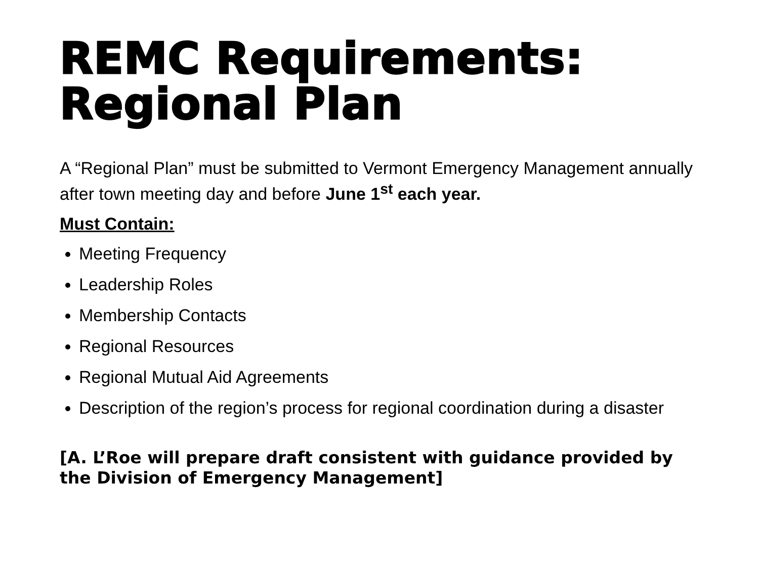REMC Requirements: Regional Plan
A “Regional Plan” must be submitted to Vermont Emergency Management annually after town meeting day and before June 1<sup>st</sup> each year.
Must Contain:
Meeting Frequency
Leadership Roles
Membership Contacts
Regional Resources
Regional Mutual Aid Agreements
Description of the region’s process for regional coordination during a disaster
[A. L’Roe will prepare draft consistent with guidance provided by the Division of Emergency Management]